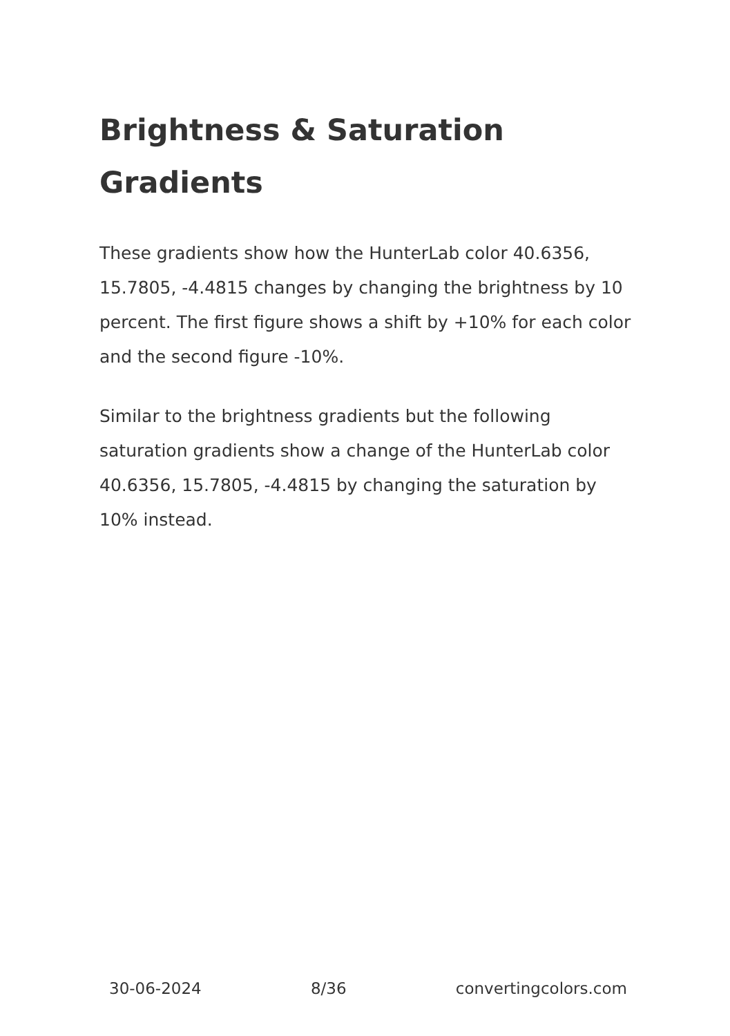Brightness & Saturation Gradients
These gradients show how the HunterLab color 40.6356, 15.7805, -4.4815 changes by changing the brightness by 10 percent. The first figure shows a shift by +10% for each color and the second figure -10%.
Similar to the brightness gradients but the following saturation gradients show a change of the HunterLab color 40.6356, 15.7805, -4.4815 by changing the saturation by 10% instead.
30-06-2024 8/36 convertingcolors.com